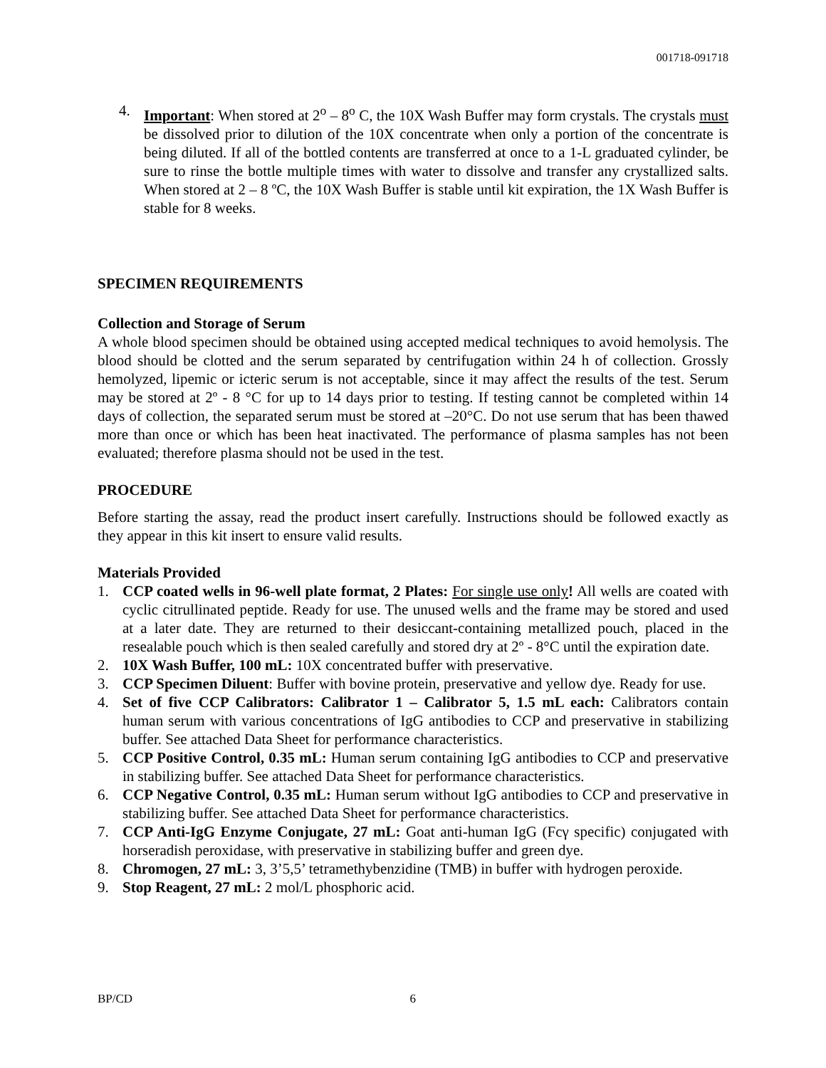001718-091718
4. Important: When stored at 2<sup>o</sup> – 8<sup>o</sup> C, the 10X Wash Buffer may form crystals. The crystals must be dissolved prior to dilution of the 10X concentrate when only a portion of the concentrate is being diluted. If all of the bottled contents are transferred at once to a 1-L graduated cylinder, be sure to rinse the bottle multiple times with water to dissolve and transfer any crystallized salts. When stored at 2 – 8 ºC, the 10X Wash Buffer is stable until kit expiration, the 1X Wash Buffer is stable for 8 weeks.
SPECIMEN REQUIREMENTS
Collection and Storage of Serum
A whole blood specimen should be obtained using accepted medical techniques to avoid hemolysis. The blood should be clotted and the serum separated by centrifugation within 24 h of collection. Grossly hemolyzed, lipemic or icteric serum is not acceptable, since it may affect the results of the test. Serum may be stored at 2º - 8 °C for up to 14 days prior to testing. If testing cannot be completed within 14 days of collection, the separated serum must be stored at –20°C. Do not use serum that has been thawed more than once or which has been heat inactivated. The performance of plasma samples has not been evaluated; therefore plasma should not be used in the test.
PROCEDURE
Before starting the assay, read the product insert carefully. Instructions should be followed exactly as they appear in this kit insert to ensure valid results.
Materials Provided
1. CCP coated wells in 96-well plate format, 2 Plates: For single use only! All wells are coated with cyclic citrullinated peptide. Ready for use. The unused wells and the frame may be stored and used at a later date. They are returned to their desiccant-containing metallized pouch, placed in the resealable pouch which is then sealed carefully and stored dry at 2º - 8°C until the expiration date.
2. 10X Wash Buffer, 100 mL: 10X concentrated buffer with preservative.
3. CCP Specimen Diluent: Buffer with bovine protein, preservative and yellow dye. Ready for use.
4. Set of five CCP Calibrators: Calibrator 1 – Calibrator 5, 1.5 mL each: Calibrators contain human serum with various concentrations of IgG antibodies to CCP and preservative in stabilizing buffer. See attached Data Sheet for performance characteristics.
5. CCP Positive Control, 0.35 mL: Human serum containing IgG antibodies to CCP and preservative in stabilizing buffer. See attached Data Sheet for performance characteristics.
6. CCP Negative Control, 0.35 mL: Human serum without IgG antibodies to CCP and preservative in stabilizing buffer. See attached Data Sheet for performance characteristics.
7. CCP Anti-IgG Enzyme Conjugate, 27 mL: Goat anti-human IgG (Fcγ specific) conjugated with horseradish peroxidase, with preservative in stabilizing buffer and green dye.
8. Chromogen, 27 mL: 3, 3’5,5’ tetramethybenzidine (TMB) in buffer with hydrogen peroxide.
9. Stop Reagent, 27 mL: 2 mol/L phosphoric acid.
BP/CD 6